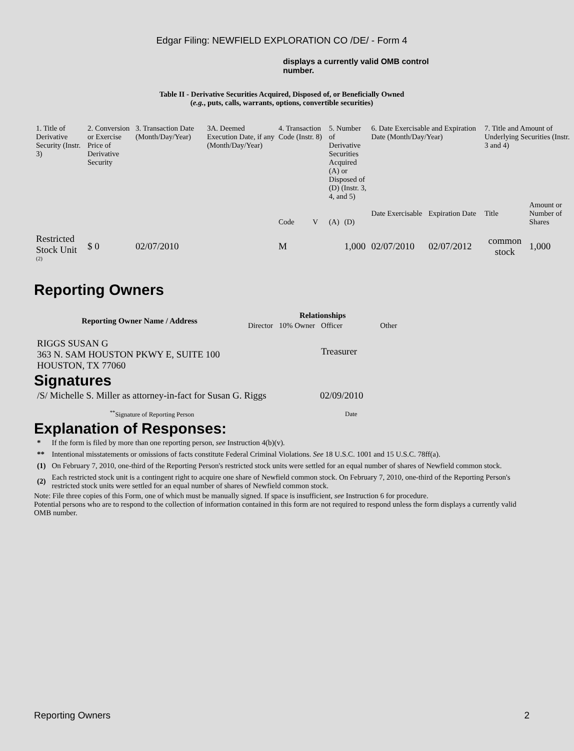Edgar Filing: NEWFIELD EXPLORATION CO /DE/ - Form 4
displays a currently valid OMB control number.
Table II - Derivative Securities Acquired, Disposed of, or Beneficially Owned
(e.g., puts, calls, warrants, options, convertible securities)
| 1. Title of Derivative Security (Instr. 3) | 2. Conversion or Exercise Price of Derivative Security | 3. Transaction Date (Month/Day/Year) | 3A. Deemed Execution Date, if any (Month/Day/Year) | 4. Transaction Code (Instr. 8) | | 5. Number of Derivative Securities Acquired (A) or Disposed of (D) (Instr. 3, 4, and 5) | | 6. Date Exercisable and Expiration Date (Month/Day/Year) | | 7. Title and Amount of Underlying Securities (Instr. 3 and 4) | |
| | | | | Code | V | (A) | (D) | Date Exercisable | Expiration Date | Title | Amount or Number of Shares |
| Restricted Stock Unit <sup>(2)</sup> | $ 0 | 02/07/2010 | | M | | | 1,000 | 02/07/2010 | 02/07/2012 | common stock | 1,000 |
Reporting Owners
| Reporting Owner Name / Address | Relationships | | | |
| --- | --- | --- | --- | --- |
| | Director | 10% Owner | Officer | Other |
| RIGGS SUSAN G 363 N. SAM HOUSTON PKWY E, SUITE 100 HOUSTON, TX 77060 | | | Treasurer | |
Signatures
| /S/ Michelle S. Miller as attorney-in-fact for Susan G. Riggs | 02/09/2010 |
| <sup>**</sup> Signature of Reporting Person | Date |
Explanation of Responses:
| * | If the form is filed by more than one reporting person, see Instruction 4(b)(v). |
| ** | Intentional misstatements or omissions of facts constitute Federal Criminal Violations. See 18 U.S.C. 1001 and 15 U.S.C. 78ff(a). |
| (1) | On February 7, 2010, one-third of the Reporting Person's restricted stock units were settled for an equal number of shares of Newfield common stock. |
| (2) | Each restricted stock unit is a contingent right to acquire one share of Newfield common stock. On February 7, 2010, one-third of the Reporting Person's restricted stock units were settled for an equal number of shares of Newfield common stock. |
Note: File three copies of this Form, one of which must be manually signed. If space is insufficient, see Instruction 6 for procedure.
Potential persons who are to respond to the collection of information contained in this form are not required to respond unless the form displays a currently valid OMB number.
Reporting Owners 2